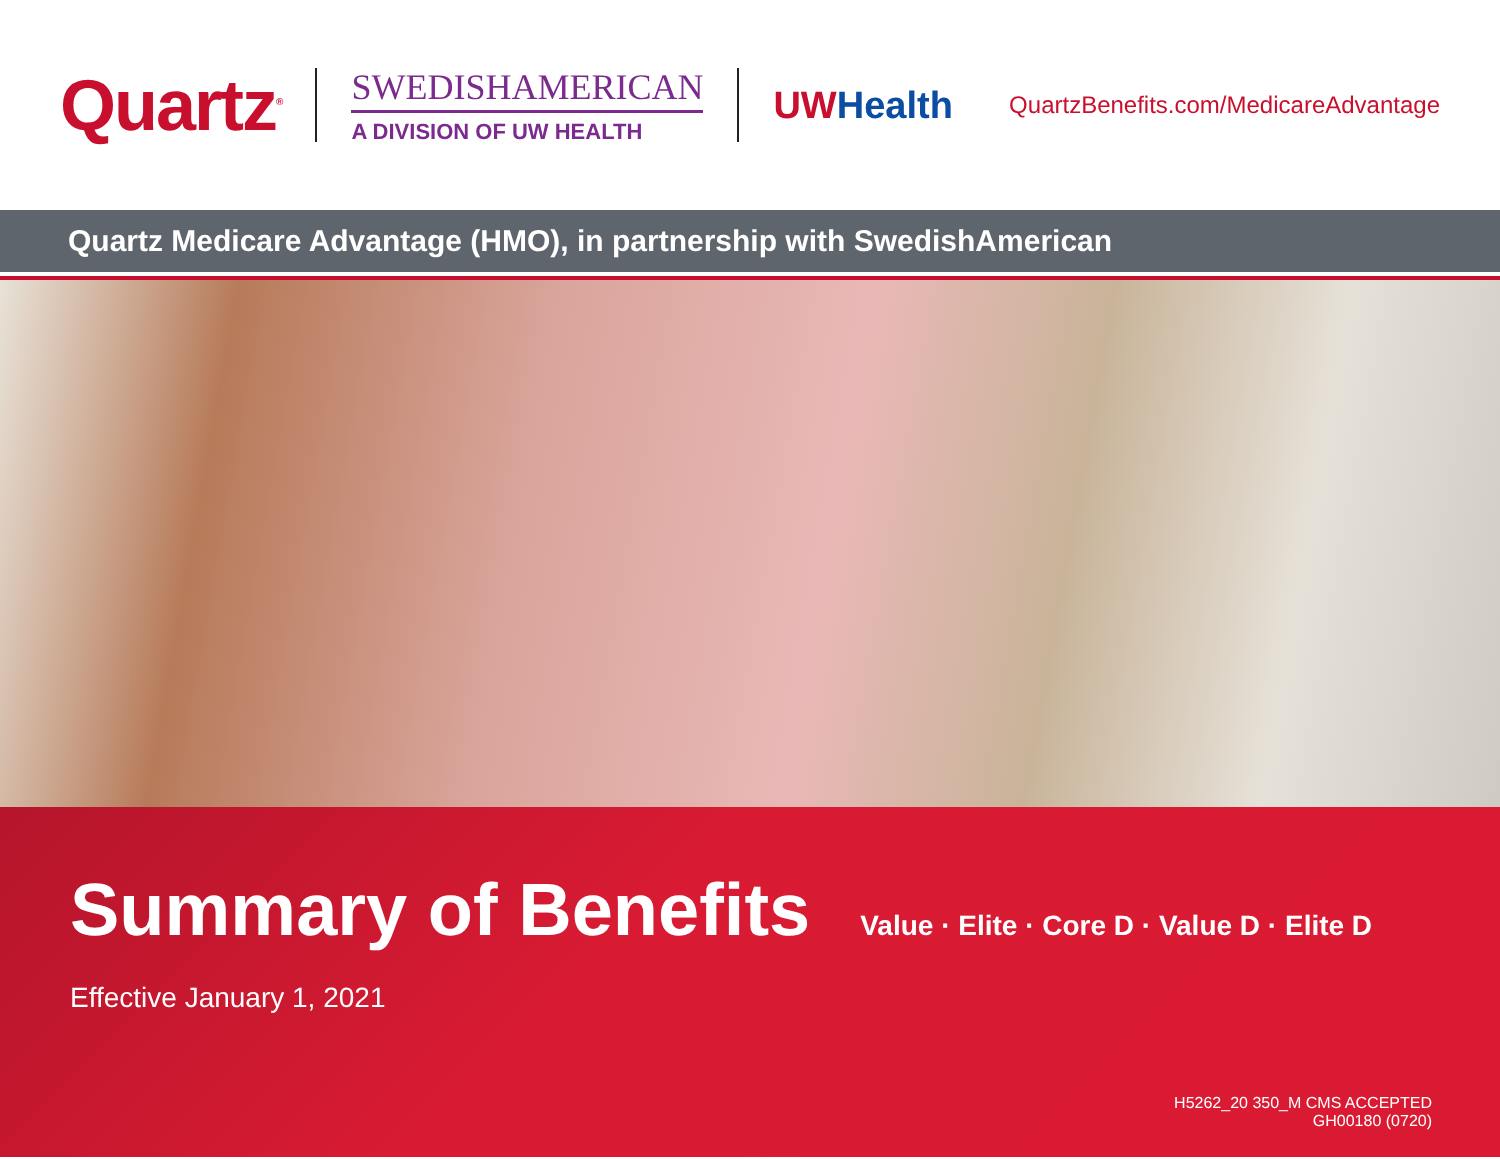Quartz<sup>®</sup>
SWEDISHAMERICAN
A DIVISION OF UW HEALTH
UW Health
QuartzBenefits.com/MedicareAdvantage
Quartz Medicare Advantage (HMO), in partnership with SwedishAmerican
Summary of Benefits
Value · Elite · Core D · Value D · Elite D
Effective January 1, 2021
H5262_20 350_M CMS ACCEPTED
GH00180 (0720)